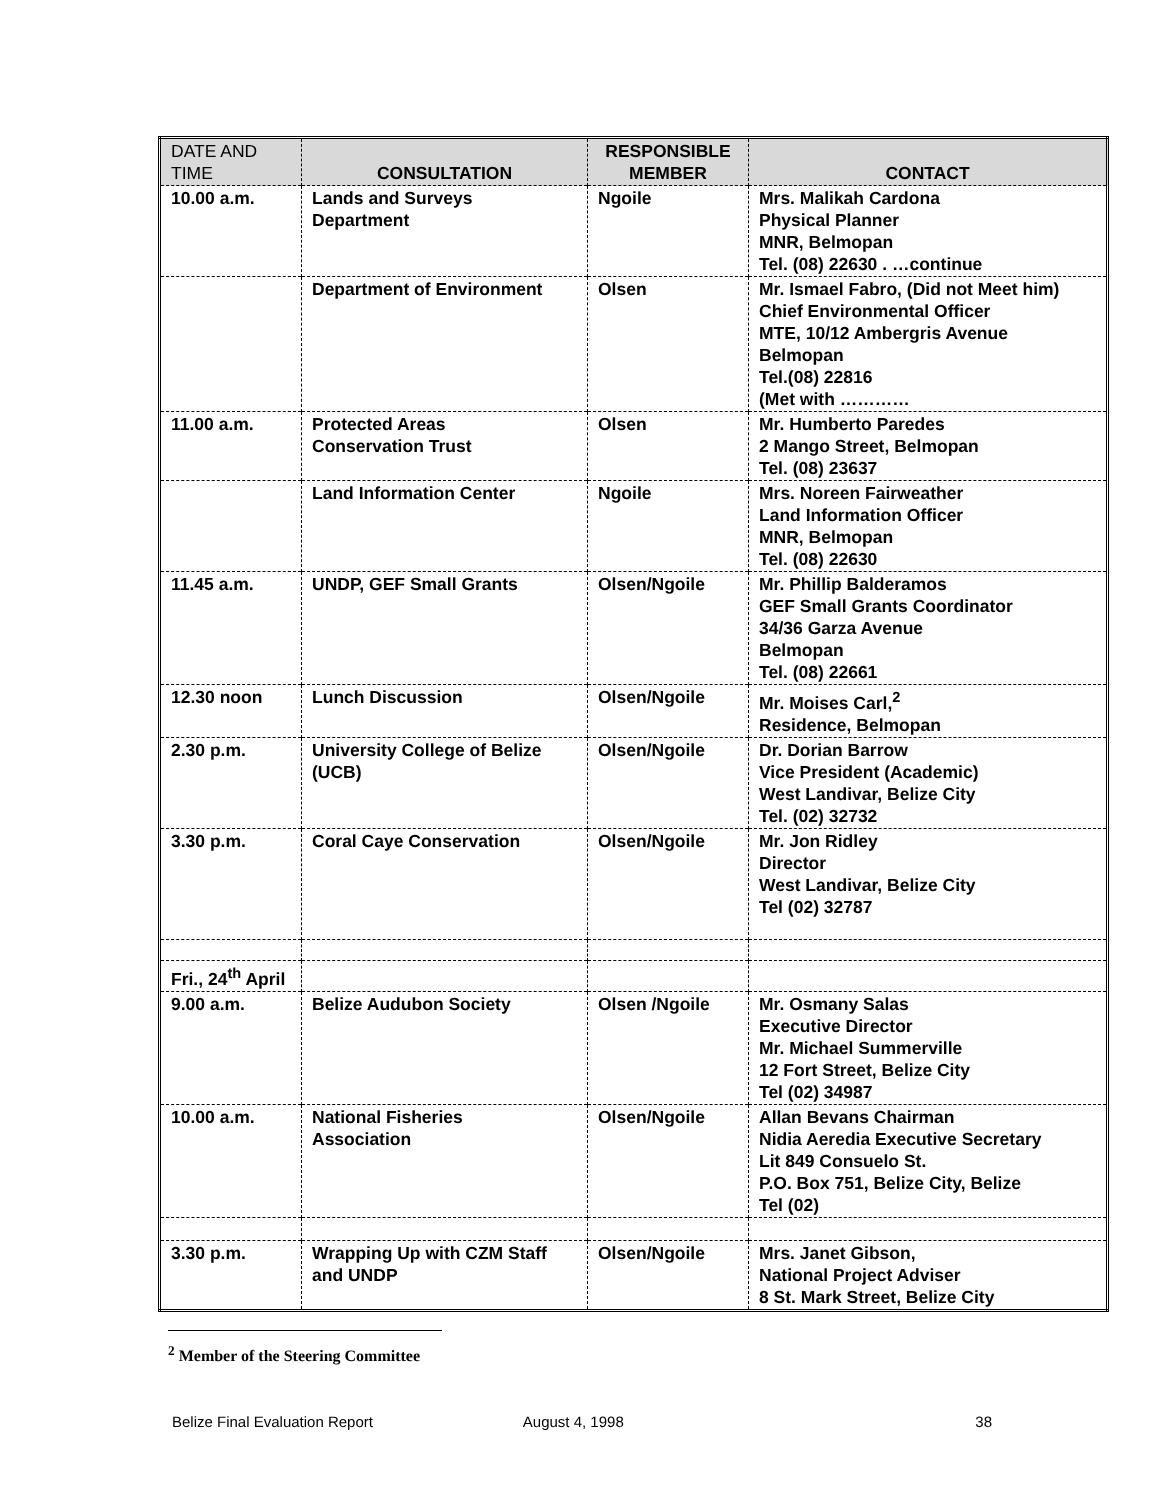| DATE AND TIME | CONSULTATION | RESPONSIBLE MEMBER | CONTACT |
| --- | --- | --- | --- |
| 10.00 a.m. | Lands and Surveys Department | Ngoile | Mrs. Malikah Cardona Physical Planner MNR, Belmopan Tel. (08) 22630 . …continue |
| | Department of Environment | Olsen | Mr. Ismael Fabro, (Did not Meet him) Chief Environmental Officer MTE, 10/12 Ambergris Avenue Belmopan Tel.(08) 22816 (Met with ………… |
| 11.00 a.m. | Protected Areas Conservation Trust | Olsen | Mr. Humberto Paredes 2 Mango Street, Belmopan Tel. (08) 23637 |
| | Land Information Center | Ngoile | Mrs. Noreen Fairweather Land Information Officer MNR, Belmopan Tel. (08) 22630 |
| 11.45 a.m. | UNDP, GEF Small Grants | Olsen/Ngoile | Mr. Phillip Balderamos GEF Small Grants Coordinator 34/36 Garza Avenue Belmopan Tel. (08) 22661 |
| 12.30 noon | Lunch Discussion | Olsen/Ngoile | Mr. Moises Carl,<sup>2</sup> Residence, Belmopan |
| 2.30 p.m. | University College of Belize (UCB) | Olsen/Ngoile | Dr. Dorian Barrow Vice President (Academic) West Landivar, Belize City Tel. (02) 32732 |
| 3.30 p.m. | Coral Caye Conservation | Olsen/Ngoile | Mr. Jon Ridley Director West Landivar, Belize City Tel (02) 32787 |
| Fri., 24<sup>th</sup> April | | | |
| 9.00 a.m. | Belize Audubon Society | Olsen /Ngoile | Mr. Osmany Salas Executive Director Mr. Michael Summerville 12 Fort Street, Belize City Tel (02) 34987 |
| 10.00 a.m. | National Fisheries Association | Olsen/Ngoile | Allan Bevans Chairman Nidia Aeredia Executive Secretary Lit 849 Consuelo St. P.O. Box 751, Belize City, Belize Tel (02) |
| 3.30 p.m. | Wrapping Up with CZM Staff and UNDP | Olsen/Ngoile | Mrs. Janet Gibson, National Project Adviser 8 St. Mark Street, Belize City |
<sup>2</sup> Member of the Steering Committee
Belize Final Evaluation Report August 4, 1998 38